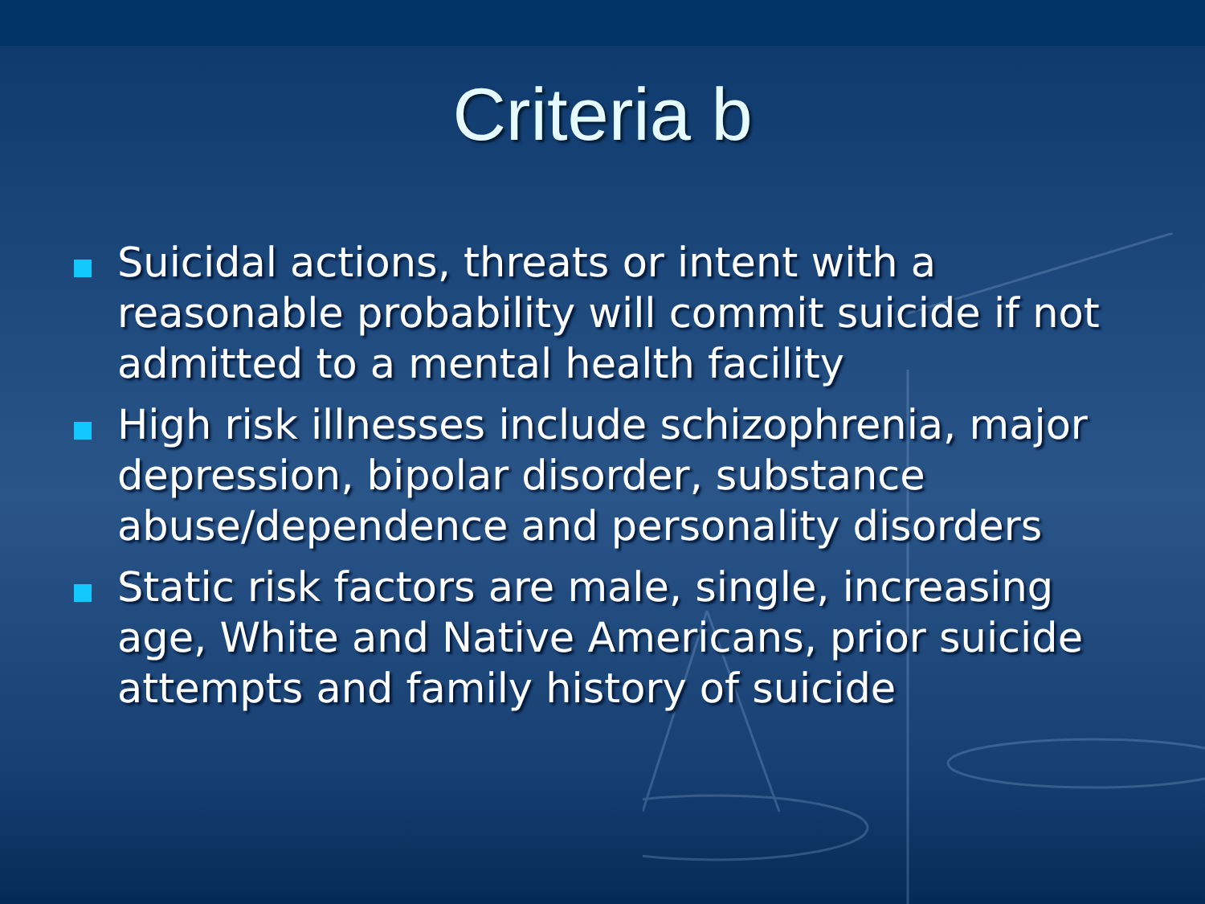Criteria b
Suicidal actions, threats or intent with a reasonable probability will commit suicide if not admitted to a mental health facility
High risk illnesses include schizophrenia, major depression, bipolar disorder, substance abuse/dependence and personality disorders
Static risk factors are male, single, increasing age, White and Native Americans, prior suicide attempts and family history of suicide